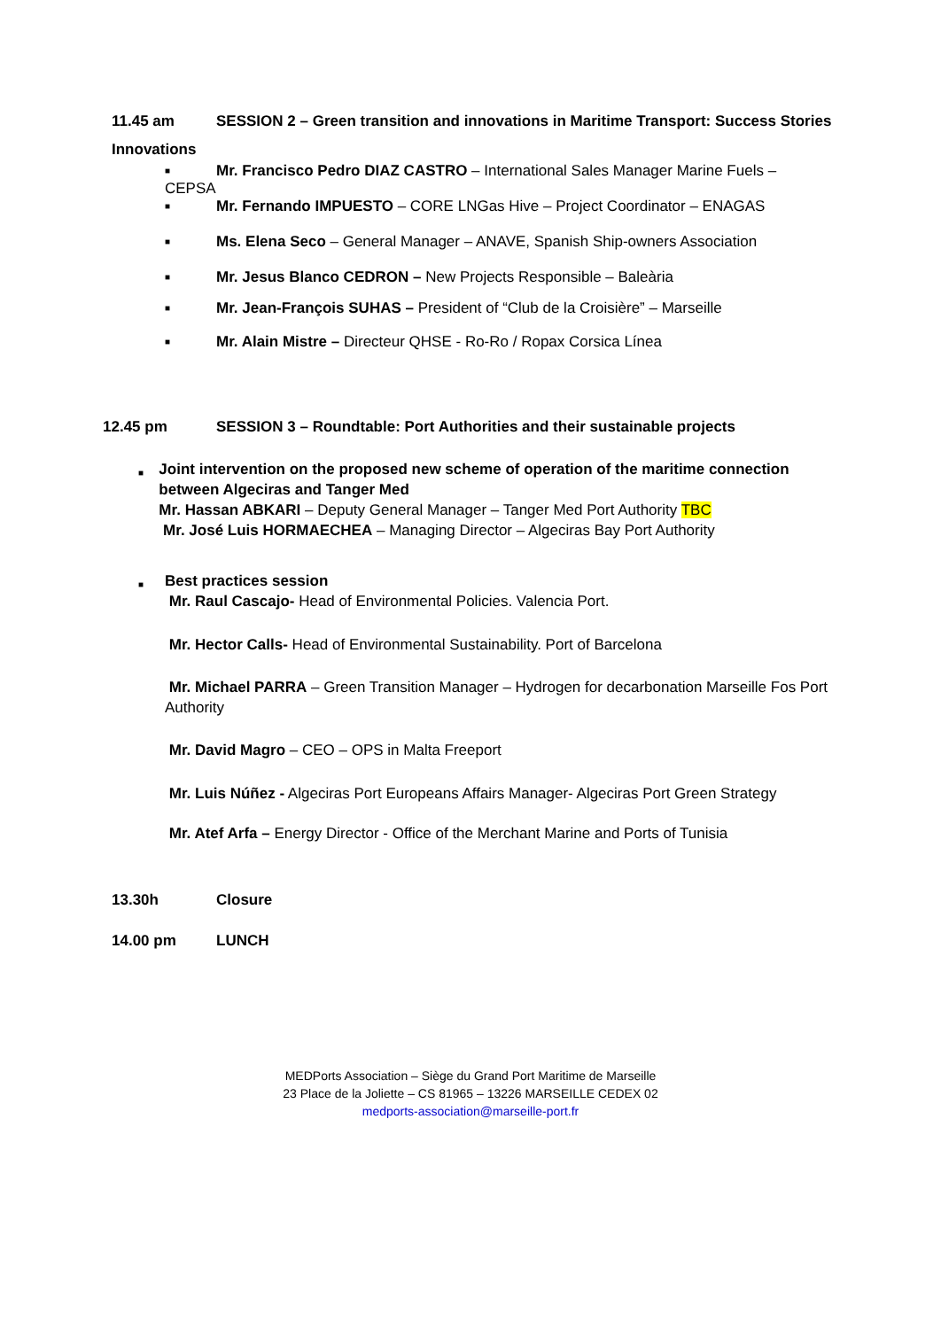11.45 am SESSION 2 – Green transition and innovations in Maritime Transport: Success Stories
Innovations
■ Mr. Francisco Pedro DIAZ CASTRO – International Sales Manager Marine Fuels –
CEPSA
■ Mr. Fernando IMPUESTO – CORE LNGas Hive – Project Coordinator – ENAGAS
■ Ms. Elena Seco – General Manager – ANAVE, Spanish Ship-owners Association
■ Mr. Jesus Blanco CEDRON – New Projects Responsible – Baleària
■ Mr. Jean-François SUHAS – President of “Club de la Croisière” – Marseille
■ Mr. Alain Mistre – Directeur QHSE - Ro-Ro / Ropax Corsica Línea
12.45 pm SESSION 3 – Roundtable: Port Authorities and their sustainable projects
■
Joint intervention on the proposed new scheme of operation of the maritime connection between Algeciras and Tanger Med
Mr. Hassan ABKARI – Deputy General Manager – Tanger Med Port Authority TBC
Mr. José Luis HORMAECHEA – Managing Director – Algeciras Bay Port Authority
■
Best practices session
Mr. Raul Cascajo- Head of Environmental Policies. Valencia Port.
Mr. Hector Calls- Head of Environmental Sustainability. Port of Barcelona
Mr. Michael PARRA – Green Transition Manager – Hydrogen for decarbonation Marseille Fos Port Authority
Mr. David Magro – CEO – OPS in Malta Freeport
Mr. Luis Núñez - Algeciras Port Europeans Affairs Manager- Algeciras Port Green Strategy
Mr. Atef Arfa – Energy Director - Office of the Merchant Marine and Ports of Tunisia
13.30h Closure
14.00 pm LUNCH
MEDPorts Association – Siège du Grand Port Maritime de Marseille
23 Place de la Joliette – CS 81965 – 13226 MARSEILLE CEDEX 02
medports-association@marseille-port.fr